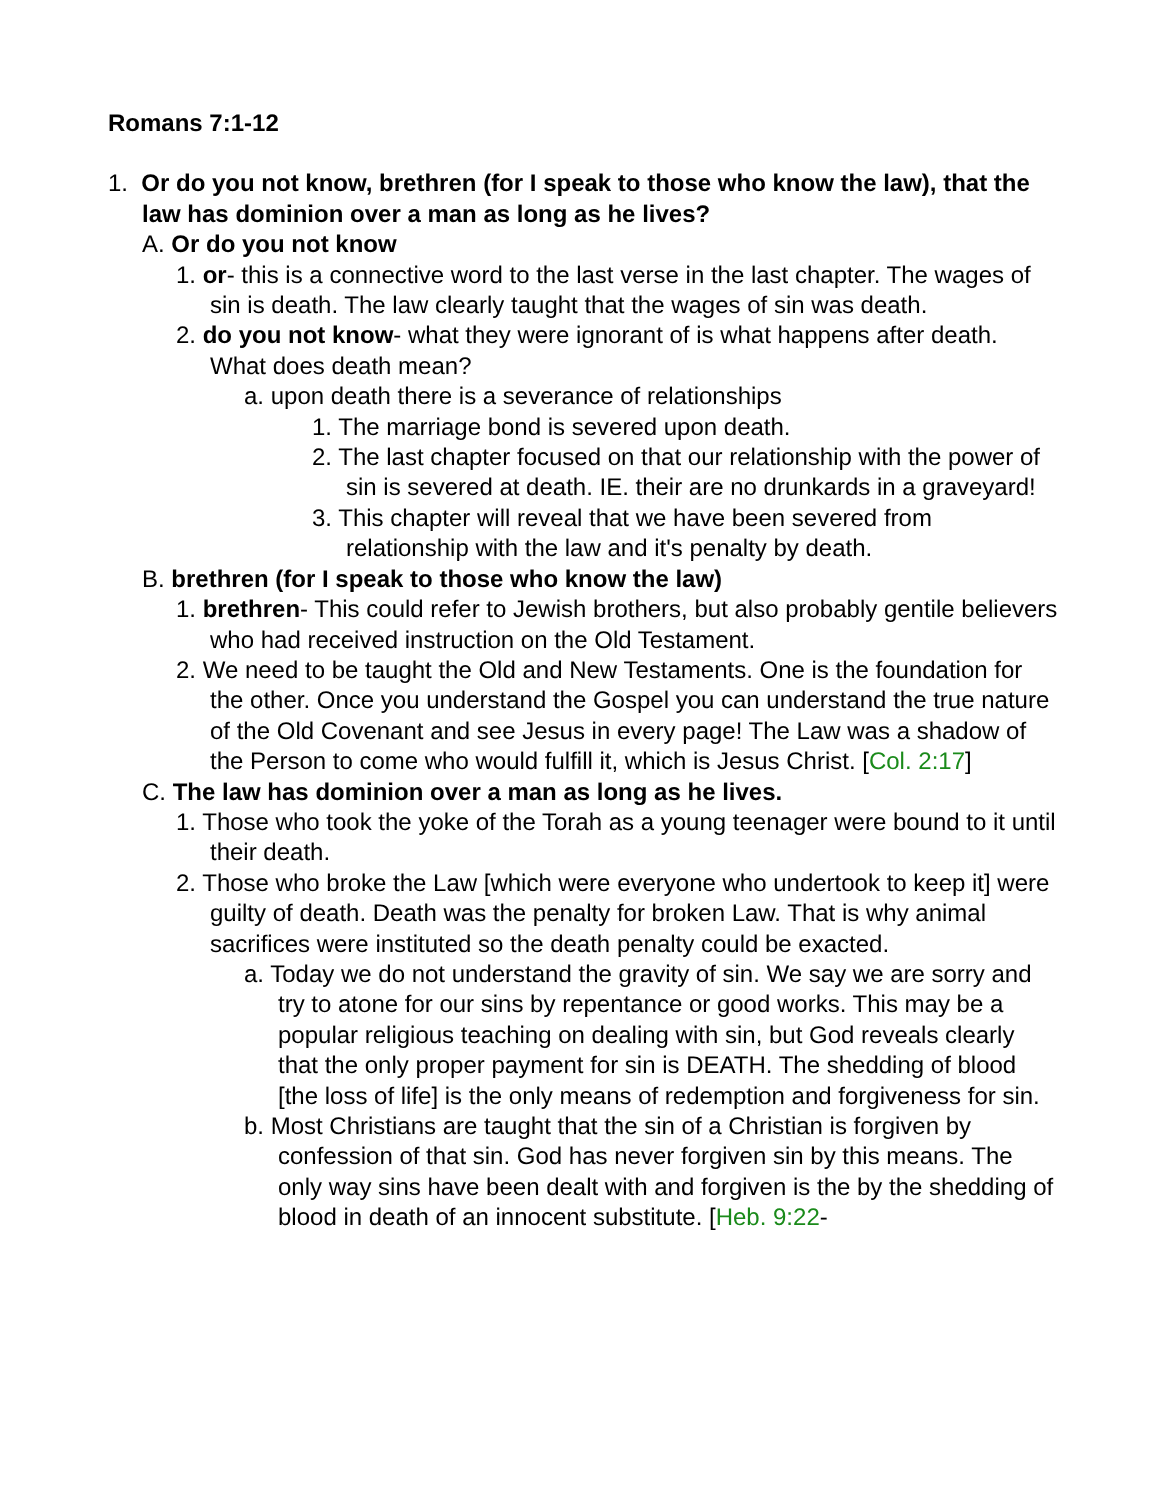Romans 7:1-12
1. Or do you not know, brethren (for I speak to those who know the law), that the law has dominion over a man as long as he lives?
A. Or do you not know
1. or- this is a connective word to the last verse in the last chapter. The wages of sin is death. The law clearly taught that the wages of sin was death.
2. do you not know- what they were ignorant of is what happens after death. What does death mean?
a. upon death there is a severance of relationships
1. The marriage bond is severed upon death.
2. The last chapter focused on that our relationship with the power of sin is severed at death. IE. their are no drunkards in a graveyard!
3. This chapter will reveal that we have been severed from relationship with the law and it's penalty by death.
B. brethren (for I speak to those who know the law)
1. brethren- This could refer to Jewish brothers, but also probably gentile believers who had received instruction on the Old Testament.
2. We need to be taught the Old and New Testaments. One is the foundation for the other. Once you understand the Gospel you can understand the true nature of the Old Covenant and see Jesus in every page! The Law was a shadow of the Person to come who would fulfill it, which is Jesus Christ. [Col. 2:17]
C. The law has dominion over a man as long as he lives.
1. Those who took the yoke of the Torah as a young teenager were bound to it until their death.
2. Those who broke the Law [which were everyone who undertook to keep it] were guilty of death. Death was the penalty for broken Law. That is why animal sacrifices were instituted so the death penalty could be exacted.
a. Today we do not understand the gravity of sin. We say we are sorry and try to atone for our sins by repentance or good works. This may be a popular religious teaching on dealing with sin, but God reveals clearly that the only proper payment for sin is DEATH. The shedding of blood [the loss of life] is the only means of redemption and forgiveness for sin.
b. Most Christians are taught that the sin of a Christian is forgiven by confession of that sin. God has never forgiven sin by this means. The only way sins have been dealt with and forgiven is the by the shedding of blood in death of an innocent substitute. [Heb. 9:22-